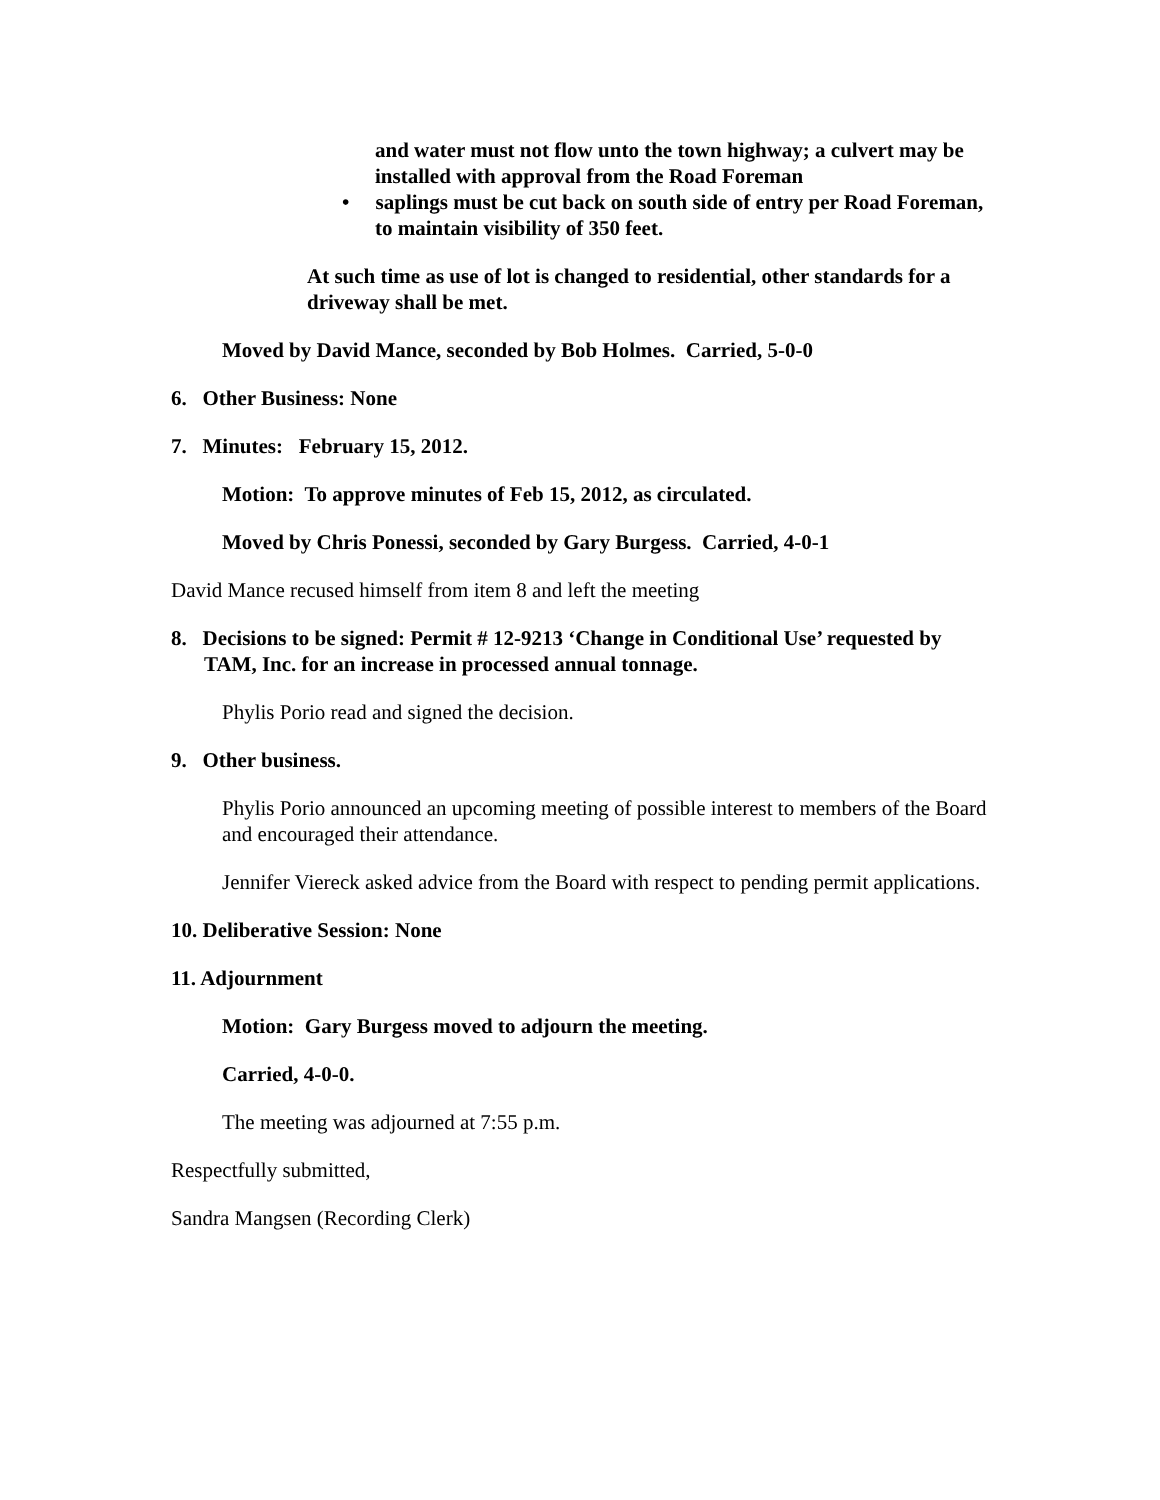and water must not flow unto the town highway; a culvert may be installed with approval from the Road Foreman
• saplings must be cut back on south side of entry per Road Foreman, to maintain visibility of 350 feet.
At such time as use of lot is changed to residential, other standards for a driveway shall be met.
Moved by David Mance, seconded by Bob Holmes. Carried, 5-0-0
6. Other Business: None
7. Minutes: February 15, 2012.
Motion: To approve minutes of Feb 15, 2012, as circulated.
Moved by Chris Ponessi, seconded by Gary Burgess. Carried, 4-0-1
David Mance recused himself from item 8 and left the meeting
8. Decisions to be signed: Permit # 12-9213 ‘Change in Conditional Use’ requested by TAM, Inc. for an increase in processed annual tonnage.
Phylis Porio read and signed the decision.
9. Other business.
Phylis Porio announced an upcoming meeting of possible interest to members of the Board and encouraged their attendance.
Jennifer Viereck asked advice from the Board with respect to pending permit applications.
10. Deliberative Session: None
11. Adjournment
Motion: Gary Burgess moved to adjourn the meeting.
Carried, 4-0-0.
The meeting was adjourned at 7:55 p.m.
Respectfully submitted,
Sandra Mangsen (Recording Clerk)